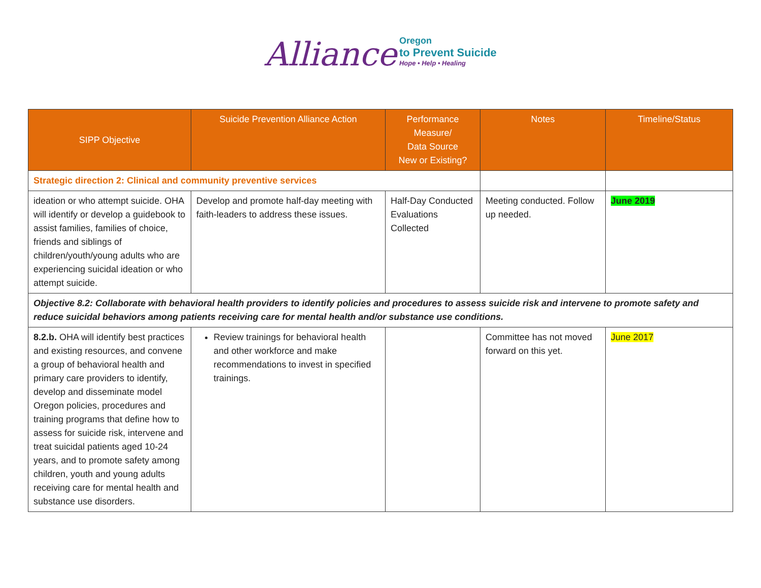Alliance
Oregon
to Prevent Suicide
Hope • Help • Healing
| SIPP Objective | Suicide Prevention Alliance Action | Performance Measure/ Data Source New or Existing? | Notes | Timeline/Status |
| --- | --- | --- | --- | --- |
| Strategic direction 2: Clinical and community preventive services | | | | |
| ideation or who attempt suicide. OHA will identify or develop a guidebook to assist families, families of choice, friends and siblings of children/youth/young adults who are experiencing suicidal ideation or who attempt suicide. | Develop and promote half-day meeting with faith-leaders to address these issues. | Half-Day Conducted Evaluations Collected | Meeting conducted. Follow up needed. | June 2019 |
| Objective 8.2: Collaborate with behavioral health providers to identify policies and procedures to assess suicide risk and intervene to promote safety and reduce suicidal behaviors among patients receiving care for mental health and/or substance use conditions. | | | | |
| 8.2.b. OHA will identify best practices and existing resources, and convene a group of behavioral health and primary care providers to identify, develop and disseminate model Oregon policies, procedures and training programs that define how to assess for suicide risk, intervene and treat suicidal patients aged 10-24 years, and to promote safety among children, youth and young adults receiving care for mental health and substance use disorders. | Review trainings for behavioral health and other workforce and make recommendations to invest in specified trainings. | | Committee has not moved forward on this yet. | June 2017 |